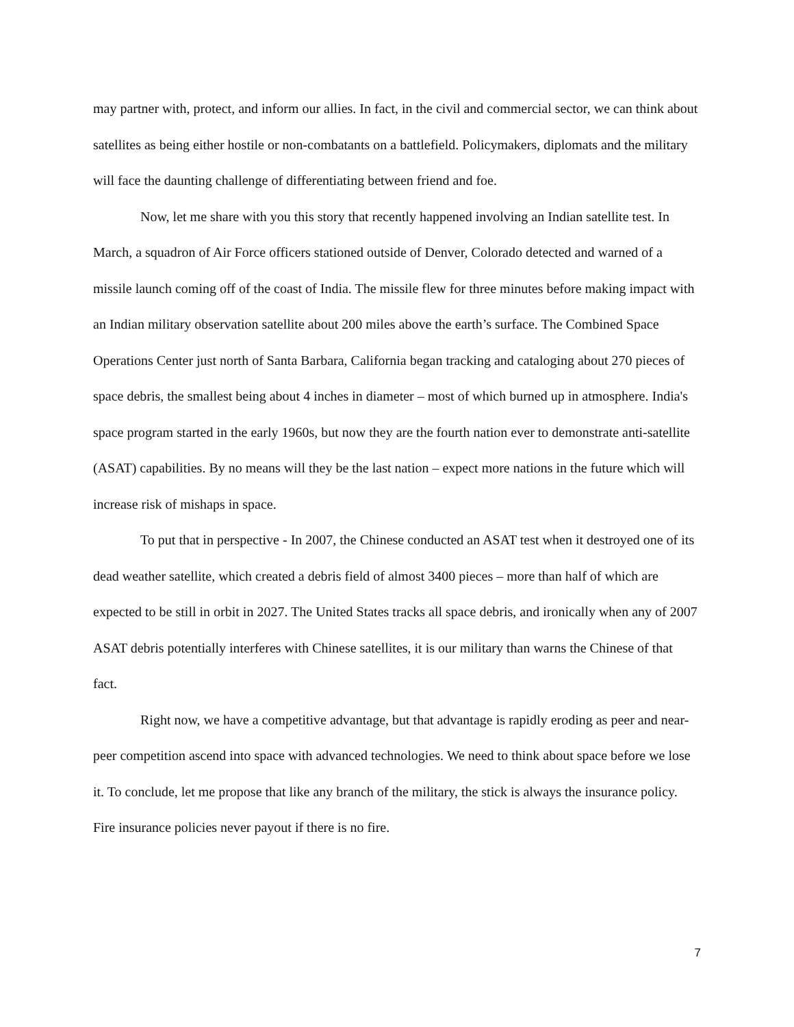may partner with, protect, and inform our allies. In fact, in the civil and commercial sector, we can think about satellites as being either hostile or non-combatants on a battlefield. Policymakers, diplomats and the military will face the daunting challenge of differentiating between friend and foe.
Now, let me share with you this story that recently happened involving an Indian satellite test. In March, a squadron of Air Force officers stationed outside of Denver, Colorado detected and warned of a missile launch coming off of the coast of India. The missile flew for three minutes before making impact with an Indian military observation satellite about 200 miles above the earth’s surface. The Combined Space Operations Center just north of Santa Barbara, California began tracking and cataloging about 270 pieces of space debris, the smallest being about 4 inches in diameter – most of which burned up in atmosphere. India's space program started in the early 1960s, but now they are the fourth nation ever to demonstrate anti-satellite (ASAT) capabilities. By no means will they be the last nation – expect more nations in the future which will increase risk of mishaps in space.
To put that in perspective - In 2007, the Chinese conducted an ASAT test when it destroyed one of its dead weather satellite, which created a debris field of almost 3400 pieces – more than half of which are expected to be still in orbit in 2027. The United States tracks all space debris, and ironically when any of 2007 ASAT debris potentially interferes with Chinese satellites, it is our military than warns the Chinese of that fact.
Right now, we have a competitive advantage, but that advantage is rapidly eroding as peer and near-peer competition ascend into space with advanced technologies. We need to think about space before we lose it. To conclude, let me propose that like any branch of the military, the stick is always the insurance policy. Fire insurance policies never payout if there is no fire.
7